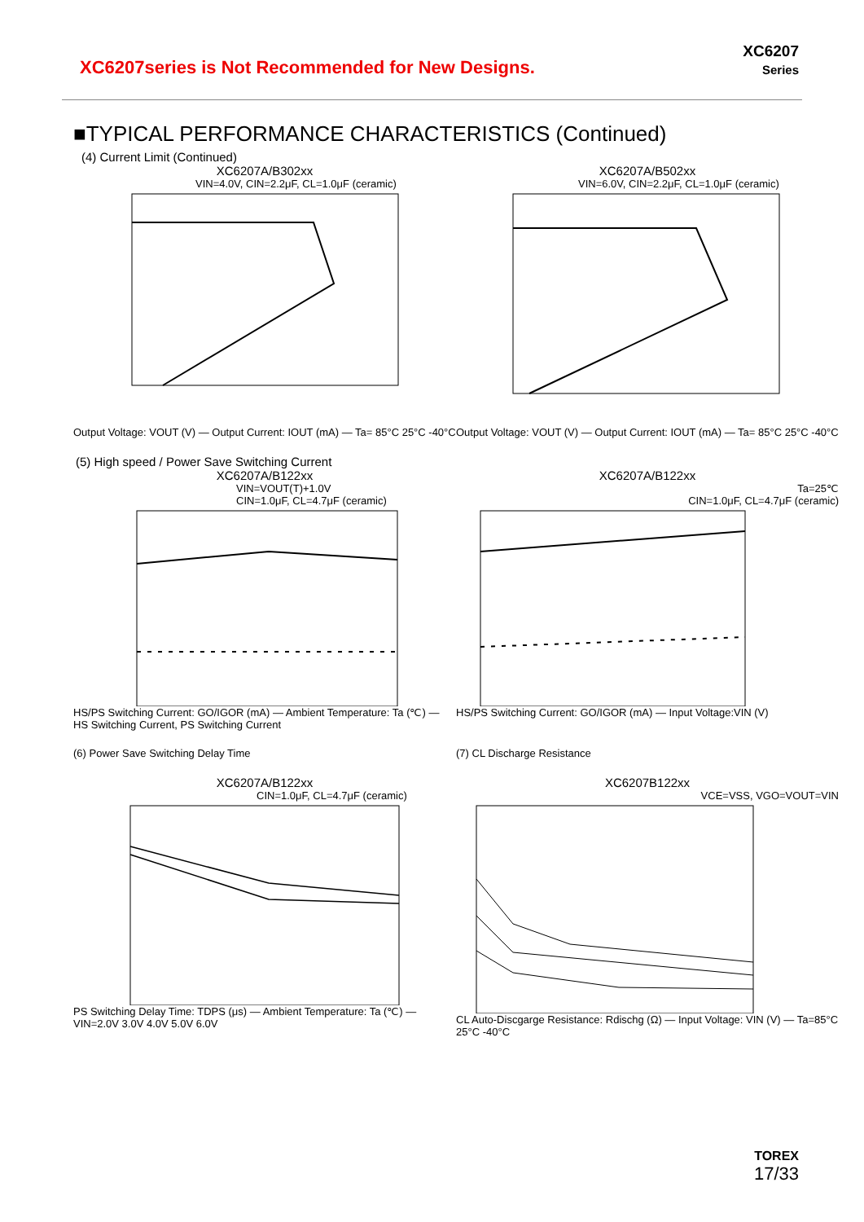XC6207series is Not Recommended for New Designs.
XC6207
Series
■TYPICAL PERFORMANCE CHARACTERISTICS (Continued)
(4) Current Limit (Continued)
XC6207A/B302xx
VIN=4.0V, CIN=2.2μF, CL=1.0μF (ceramic)
Output Voltage: VOUT (V) — Output Current: IOUT (mA) — Ta= 85°C 25°C -40°C
XC6207A/B502xx
VIN=6.0V, CIN=2.2μF, CL=1.0μF (ceramic)
Output Voltage: VOUT (V) — Output Current: IOUT (mA) — Ta= 85°C 25°C -40°C
(5) High speed / Power Save Switching Current
XC6207A/B122xx
VIN=VOUT(T)+1.0V
CIN=1.0μF, CL=4.7μF (ceramic)
HS/PS Switching Current: GO/IGOR (mA) — Ambient Temperature: Ta (℃) — HS Switching Current, PS Switching Current
XC6207A/B122xx
Ta=25℃
CIN=1.0μF, CL=4.7μF (ceramic)
HS/PS Switching Current: GO/IGOR (mA) — Input Voltage:VIN (V)
(6) Power Save Switching Delay Time (7) CL Discharge Resistance
XC6207A/B122xx
CIN=1.0μF, CL=4.7μF (ceramic)
PS Switching Delay Time: TDPS (μs) — Ambient Temperature: Ta (℃) — VIN=2.0V 3.0V 4.0V 5.0V 6.0V
XC6207B122xx
VCE=VSS, VGO=VOUT=VIN
CL Auto-Discgarge Resistance: Rdischg (Ω) — Input Voltage: VIN (V) — Ta=85°C 25°C -40°C
TOREX
17/33